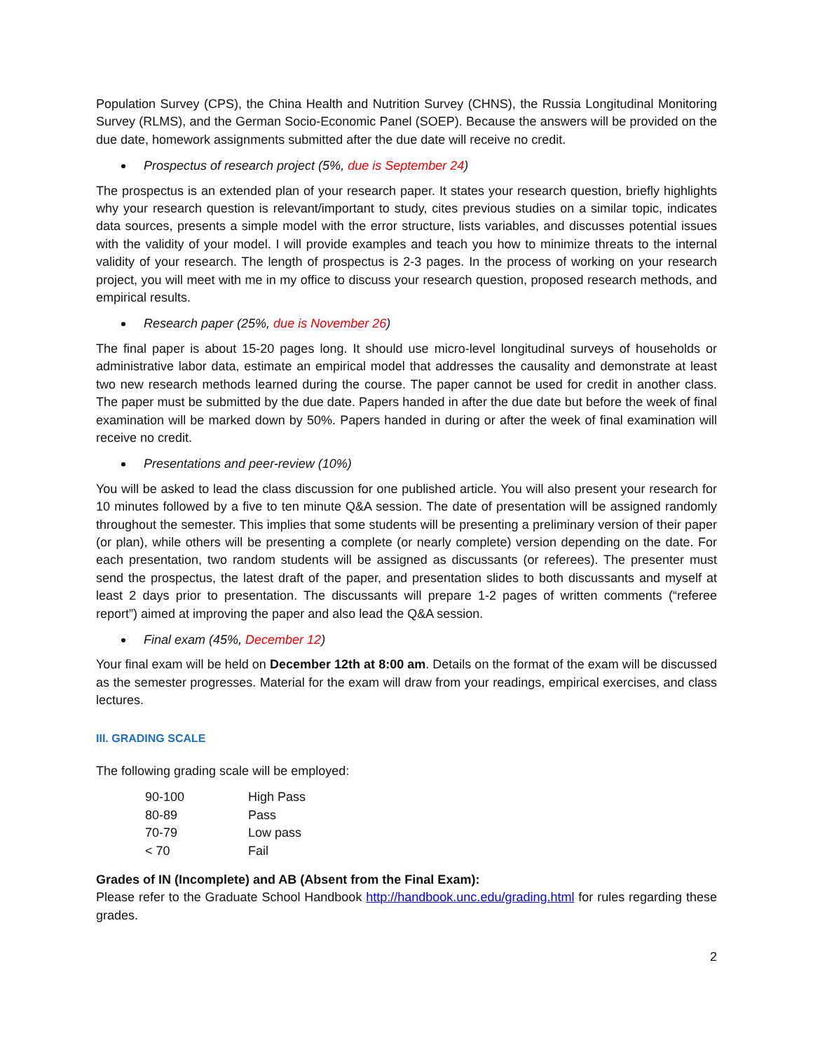Population Survey (CPS), the China Health and Nutrition Survey (CHNS), the Russia Longitudinal Monitoring Survey (RLMS), and the German Socio-Economic Panel (SOEP). Because the answers will be provided on the due date, homework assignments submitted after the due date will receive no credit.
Prospectus of research project (5%, due is September 24)
The prospectus is an extended plan of your research paper. It states your research question, briefly highlights why your research question is relevant/important to study, cites previous studies on a similar topic, indicates data sources, presents a simple model with the error structure, lists variables, and discusses potential issues with the validity of your model. I will provide examples and teach you how to minimize threats to the internal validity of your research. The length of prospectus is 2-3 pages. In the process of working on your research project, you will meet with me in my office to discuss your research question, proposed research methods, and empirical results.
Research paper (25%, due is November 26)
The final paper is about 15-20 pages long. It should use micro-level longitudinal surveys of households or administrative labor data, estimate an empirical model that addresses the causality and demonstrate at least two new research methods learned during the course. The paper cannot be used for credit in another class. The paper must be submitted by the due date. Papers handed in after the due date but before the week of final examination will be marked down by 50%. Papers handed in during or after the week of final examination will receive no credit.
Presentations and peer-review (10%)
You will be asked to lead the class discussion for one published article. You will also present your research for 10 minutes followed by a five to ten minute Q&A session. The date of presentation will be assigned randomly throughout the semester. This implies that some students will be presenting a preliminary version of their paper (or plan), while others will be presenting a complete (or nearly complete) version depending on the date. For each presentation, two random students will be assigned as discussants (or referees). The presenter must send the prospectus, the latest draft of the paper, and presentation slides to both discussants and myself at least 2 days prior to presentation. The discussants will prepare 1-2 pages of written comments (“referee report”) aimed at improving the paper and also lead the Q&A session.
Final exam (45%, December 12)
Your final exam will be held on December 12th at 8:00 am. Details on the format of the exam will be discussed as the semester progresses. Material for the exam will draw from your readings, empirical exercises, and class lectures.
III. GRADING SCALE
The following grading scale will be employed:
| 90-100 | High Pass |
| 80-89 | Pass |
| 70-79 | Low pass |
| < 70 | Fail |
Grades of IN (Incomplete) and AB (Absent from the Final Exam):
Please refer to the Graduate School Handbook http://handbook.unc.edu/grading.html for rules regarding these grades.
2